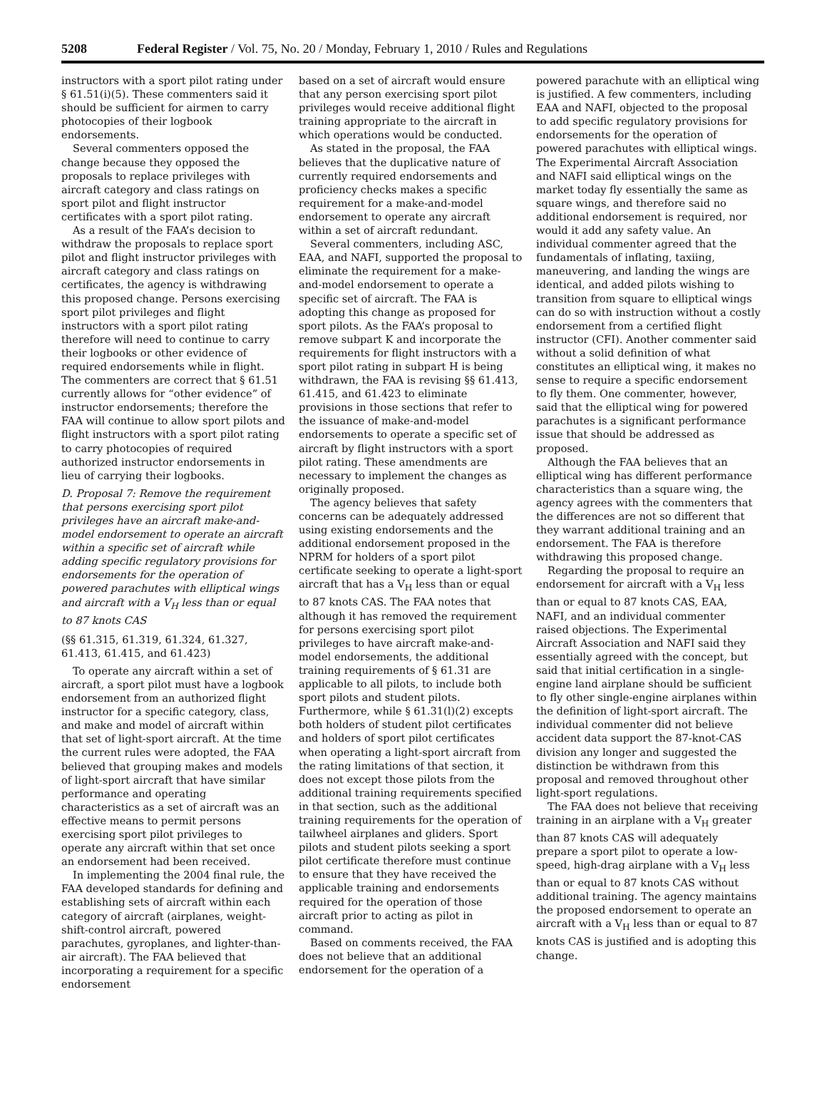5208 Federal Register / Vol. 75, No. 20 / Monday, February 1, 2010 / Rules and Regulations
instructors with a sport pilot rating under § 61.51(i)(5). These commenters said it should be sufficient for airmen to carry photocopies of their logbook endorsements.
Several commenters opposed the change because they opposed the proposals to replace privileges with aircraft category and class ratings on sport pilot and flight instructor certificates with a sport pilot rating.
As a result of the FAA’s decision to withdraw the proposals to replace sport pilot and flight instructor privileges with aircraft category and class ratings on certificates, the agency is withdrawing this proposed change. Persons exercising sport pilot privileges and flight instructors with a sport pilot rating therefore will need to continue to carry their logbooks or other evidence of required endorsements while in flight. The commenters are correct that § 61.51 currently allows for “other evidence” of instructor endorsements; therefore the FAA will continue to allow sport pilots and flight instructors with a sport pilot rating to carry photocopies of required authorized instructor endorsements in lieu of carrying their logbooks.
D. Proposal 7: Remove the requirement that persons exercising sport pilot privileges have an aircraft make-and-model endorsement to operate an aircraft within a specific set of aircraft while adding specific regulatory provisions for endorsements for the operation of powered parachutes with elliptical wings and aircraft with a V<sub>H</sub> less than or equal to 87 knots CAS
(§§ 61.315, 61.319, 61.324, 61.327, 61.413, 61.415, and 61.423)
To operate any aircraft within a set of aircraft, a sport pilot must have a logbook endorsement from an authorized flight instructor for a specific category, class, and make and model of aircraft within that set of light-sport aircraft. At the time the current rules were adopted, the FAA believed that grouping makes and models of light-sport aircraft that have similar performance and operating characteristics as a set of aircraft was an effective means to permit persons exercising sport pilot privileges to operate any aircraft within that set once an endorsement had been received.
In implementing the 2004 final rule, the FAA developed standards for defining and establishing sets of aircraft within each category of aircraft (airplanes, weight-shift-control aircraft, powered parachutes, gyroplanes, and lighter-than-air aircraft). The FAA believed that incorporating a requirement for a specific endorsement
based on a set of aircraft would ensure that any person exercising sport pilot privileges would receive additional flight training appropriate to the aircraft in which operations would be conducted.
As stated in the proposal, the FAA believes that the duplicative nature of currently required endorsements and proficiency checks makes a specific requirement for a make-and-model endorsement to operate any aircraft within a set of aircraft redundant.
Several commenters, including ASC, EAA, and NAFI, supported the proposal to eliminate the requirement for a make-and-model endorsement to operate a specific set of aircraft. The FAA is adopting this change as proposed for sport pilots. As the FAA’s proposal to remove subpart K and incorporate the requirements for flight instructors with a sport pilot rating in subpart H is being withdrawn, the FAA is revising §§ 61.413, 61.415, and 61.423 to eliminate provisions in those sections that refer to the issuance of make-and-model endorsements to operate a specific set of aircraft by flight instructors with a sport pilot rating. These amendments are necessary to implement the changes as originally proposed.
The agency believes that safety concerns can be adequately addressed using existing endorsements and the additional endorsement proposed in the NPRM for holders of a sport pilot certificate seeking to operate a light-sport aircraft that has a V<sub>H</sub> less than or equal to 87 knots CAS. The FAA notes that although it has removed the requirement for persons exercising sport pilot privileges to have aircraft make-and-model endorsements, the additional training requirements of § 61.31 are applicable to all pilots, to include both sport pilots and student pilots. Furthermore, while § 61.31(l)(2) excepts both holders of student pilot certificates and holders of sport pilot certificates when operating a light-sport aircraft from the rating limitations of that section, it does not except those pilots from the additional training requirements specified in that section, such as the additional training requirements for the operation of tailwheel airplanes and gliders. Sport pilots and student pilots seeking a sport pilot certificate therefore must continue to ensure that they have received the applicable training and endorsements required for the operation of those aircraft prior to acting as pilot in command.
Based on comments received, the FAA does not believe that an additional endorsement for the operation of a
powered parachute with an elliptical wing is justified. A few commenters, including EAA and NAFI, objected to the proposal to add specific regulatory provisions for endorsements for the operation of powered parachutes with elliptical wings. The Experimental Aircraft Association and NAFI said elliptical wings on the market today fly essentially the same as square wings, and therefore said no additional endorsement is required, nor would it add any safety value. An individual commenter agreed that the fundamentals of inflating, taxiing, maneuvering, and landing the wings are identical, and added pilots wishing to transition from square to elliptical wings can do so with instruction without a costly endorsement from a certified flight instructor (CFI). Another commenter said without a solid definition of what constitutes an elliptical wing, it makes no sense to require a specific endorsement to fly them. One commenter, however, said that the elliptical wing for powered parachutes is a significant performance issue that should be addressed as proposed.
Although the FAA believes that an elliptical wing has different performance characteristics than a square wing, the agency agrees with the commenters that the differences are not so different that they warrant additional training and an endorsement. The FAA is therefore withdrawing this proposed change.
Regarding the proposal to require an endorsement for aircraft with a V<sub>H</sub> less than or equal to 87 knots CAS, EAA, NAFI, and an individual commenter raised objections. The Experimental Aircraft Association and NAFI said they essentially agreed with the concept, but said that initial certification in a single-engine land airplane should be sufficient to fly other single-engine airplanes within the definition of light-sport aircraft. The individual commenter did not believe accident data support the 87-knot-CAS division any longer and suggested the distinction be withdrawn from this proposal and removed throughout other light-sport regulations.
The FAA does not believe that receiving training in an airplane with a V<sub>H</sub> greater than 87 knots CAS will adequately prepare a sport pilot to operate a low-speed, high-drag airplane with a V<sub>H</sub> less than or equal to 87 knots CAS without additional training. The agency maintains the proposed endorsement to operate an aircraft with a V<sub>H</sub> less than or equal to 87 knots CAS is justified and is adopting this change.